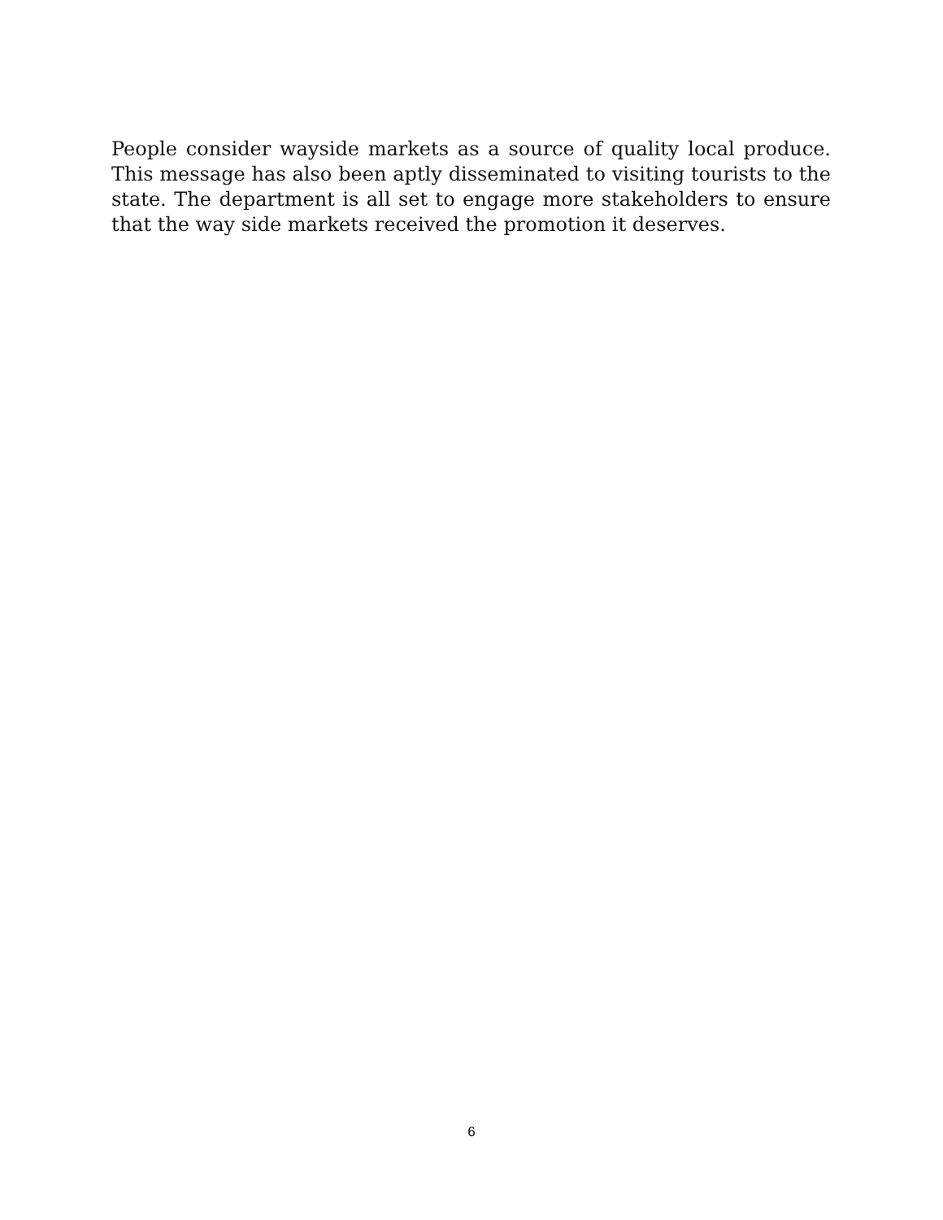People consider wayside markets as a source of quality local produce. This message has also been aptly disseminated to visiting tourists to the state. The department is all set to engage more stakeholders to ensure that the way side markets received the promotion it deserves.
6